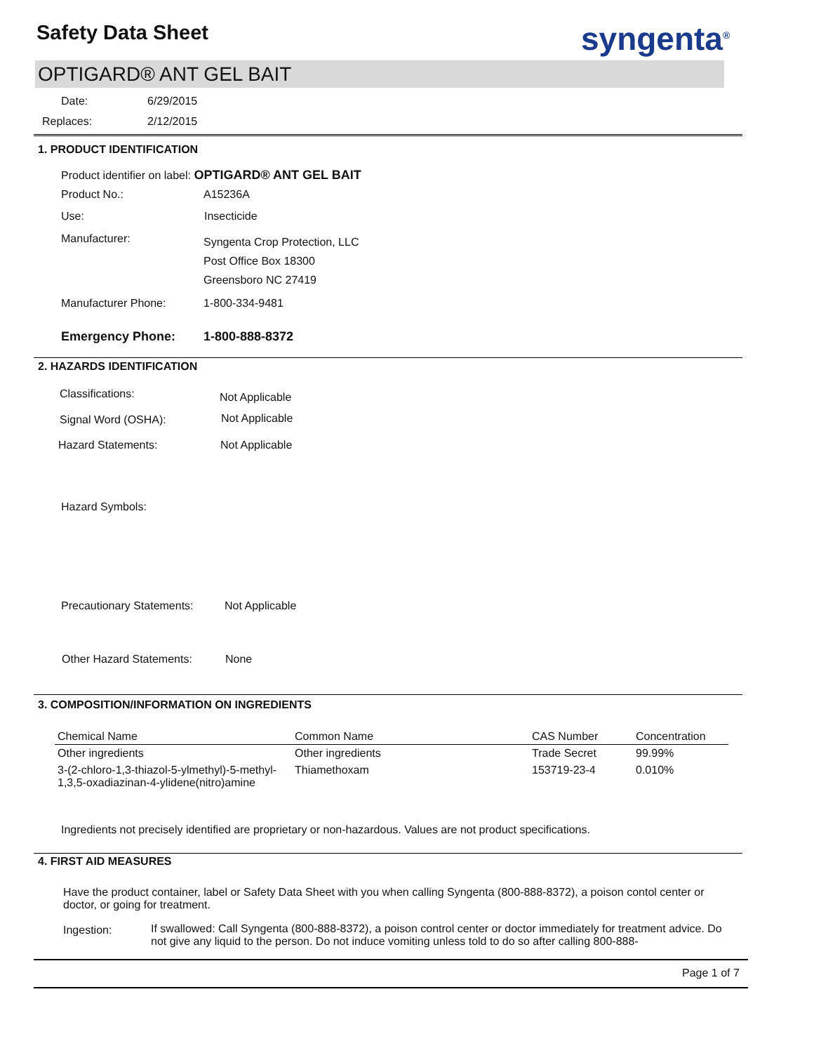Safety Data Sheet syngenta<sup>®</sup>
OPTIGARD® ANT GEL BAIT
Date: 6/29/2015
Replaces: 2/12/2015
1. PRODUCT IDENTIFICATION
Product identifier on label: OPTIGARD® ANT GEL BAIT
Product No.: A15236A
Use: Insecticide
Manufacturer:
Syngenta Crop Protection, LLC
Post Office Box 18300
Greensboro NC 27419
Manufacturer Phone: 1-800-334-9481
Emergency Phone: 1-800-888-8372
2. HAZARDS IDENTIFICATION
Classifications: Not Applicable
Signal Word (OSHA): Not Applicable
Hazard Statements: Not Applicable
Hazard Symbols:
Precautionary Statements: Not Applicable
Other Hazard Statements: None
3. COMPOSITION/INFORMATION ON INGREDIENTS
| Chemical Name | Common Name | CAS Number | Concentration |
| --- | --- | --- | --- |
| Other ingredients | Other ingredients | Trade Secret | 99.99% |
| 3-(2-chloro-1,3-thiazol-5-ylmethyl)-5-methyl-1,3,5-oxadiazinan-4-ylidene(nitro)amine | Thiamethoxam | 153719-23-4 | 0.010% |
Ingredients not precisely identified are proprietary or non-hazardous. Values are not product specifications.
4. FIRST AID MEASURES
Have the product container, label or Safety Data Sheet with you when calling Syngenta (800-888-8372), a poison contol center or doctor, or going for treatment.
Ingestion:
If swallowed: Call Syngenta (800-888-8372), a poison control center or doctor immediately for treatment advice. Do not give any liquid to the person. Do not induce vomiting unless told to do so after calling 800-888-
Page 1 of 7